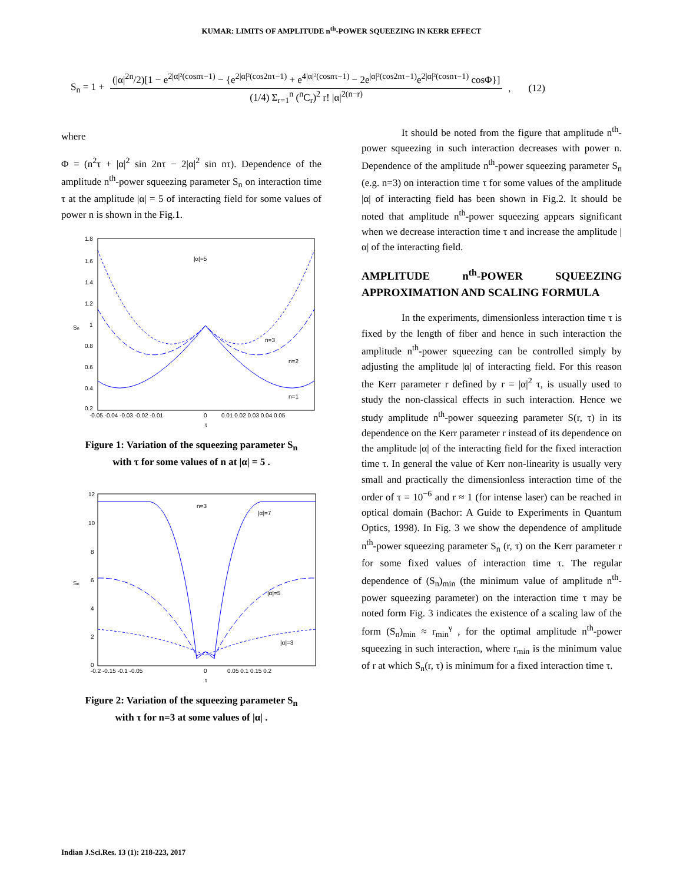KUMAR: LIMITS OF AMPLITUDE n<sup>th</sup>-POWER SQUEEZING IN KERR EFFECT
S<sub>n</sub> = 1 +
(|α|<sup>2n</sup>/2)[1 − e<sup>2|α|²(cosnτ−1)</sup> − {e<sup>2|α|²(cos2nτ−1)</sup> + e<sup>4|α|²(cosnτ−1)</sup> − 2e<sup>|α|²(cos2nτ−1)</sup>e<sup>2|α|²(cosnτ−1)</sup> cosΦ}]
(1/4) Σ<sub>r=1</sub><sup>n</sup> (<sup>n</sup>C<sub>r</sub>)<sup>2</sup> r! |α|<sup>2(n−r)</sup>
, (12)
where
Φ = (n<sup>2</sup>τ + |α|<sup>2</sup> sin 2nτ − 2|α|<sup>2</sup> sin nτ). Dependence of the amplitude n<sup>th</sup>-power squeezing parameter S<sub>n</sub> on interaction time τ at the amplitude |α| = 5 of interacting field for some values of power n is shown in the Fig.1.
1.8
1.6
1.4
1.2
1
0.8
0.6
0.4
0.2
Sn
-0.05 -0.04 -0.03 -0.02 -0.01
0
0.01 0.02 0.03 0.04 0.05
τ
|α|=5
n=3
n=2
n=1
Figure 1: Variation of the squeezing parameter S<sub>n</sub>
with τ for some values of n at |α| = 5 .
12
10
8
6
4
2
0
Sn
-0.2 -0.15 -0.1 -0.05
0
0.05 0.1 0.15 0.2
τ
n=3
|α|=7
|α|=5
|α|=3
Figure 2: Variation of the squeezing parameter S<sub>n</sub>
with τ for n=3 at some values of |α| .
It should be noted from the figure that amplitude n<sup>th</sup>-power squeezing in such interaction decreases with power n. Dependence of the amplitude n<sup>th</sup>-power squeezing parameter S<sub>n</sub> (e.g. n=3) on interaction time τ for some values of the amplitude |α| of interacting field has been shown in Fig.2. It should be noted that amplitude n<sup>th</sup>-power squeezing appears significant when we decrease interaction time τ and increase the amplitude |α| of the interacting field.
AMPLITUDE n<sup>th</sup>-POWER SQUEEZING APPROXIMATION AND SCALING FORMULA
In the experiments, dimensionless interaction time τ is fixed by the length of fiber and hence in such interaction the amplitude n<sup>th</sup>-power squeezing can be controlled simply by adjusting the amplitude |α| of interacting field. For this reason the Kerr parameter r defined by r = |α|<sup>2</sup> τ, is usually used to study the non-classical effects in such interaction. Hence we study amplitude n<sup>th</sup>-power squeezing parameter S(r, τ) in its dependence on the Kerr parameter r instead of its dependence on the amplitude |α| of the interacting field for the fixed interaction time τ. In general the value of Kerr non-linearity is usually very small and practically the dimensionless interaction time of the order of τ = 10<sup>−6</sup> and r ≈ 1 (for intense laser) can be reached in optical domain (Bachor: A Guide to Experiments in Quantum Optics, 1998). In Fig. 3 we show the dependence of amplitude n<sup>th</sup>-power squeezing parameter S<sub>n</sub> (r, τ) on the Kerr parameter r for some fixed values of interaction time τ. The regular dependence of (S<sub>n</sub>)<sub>min</sub> (the minimum value of amplitude n<sup>th</sup>-power squeezing parameter) on the interaction time τ may be noted form Fig. 3 indicates the existence of a scaling law of the form (S<sub>n</sub>)<sub>min</sub> ≈ r<sub>min</sub><sup>γ</sup> , for the optimal amplitude n<sup>th</sup>-power squeezing in such interaction, where r<sub>min</sub> is the minimum value of r at which S<sub>n</sub>(r, τ) is minimum for a fixed interaction time τ.
Indian J.Sci.Res. 13 (1): 218-223, 2017